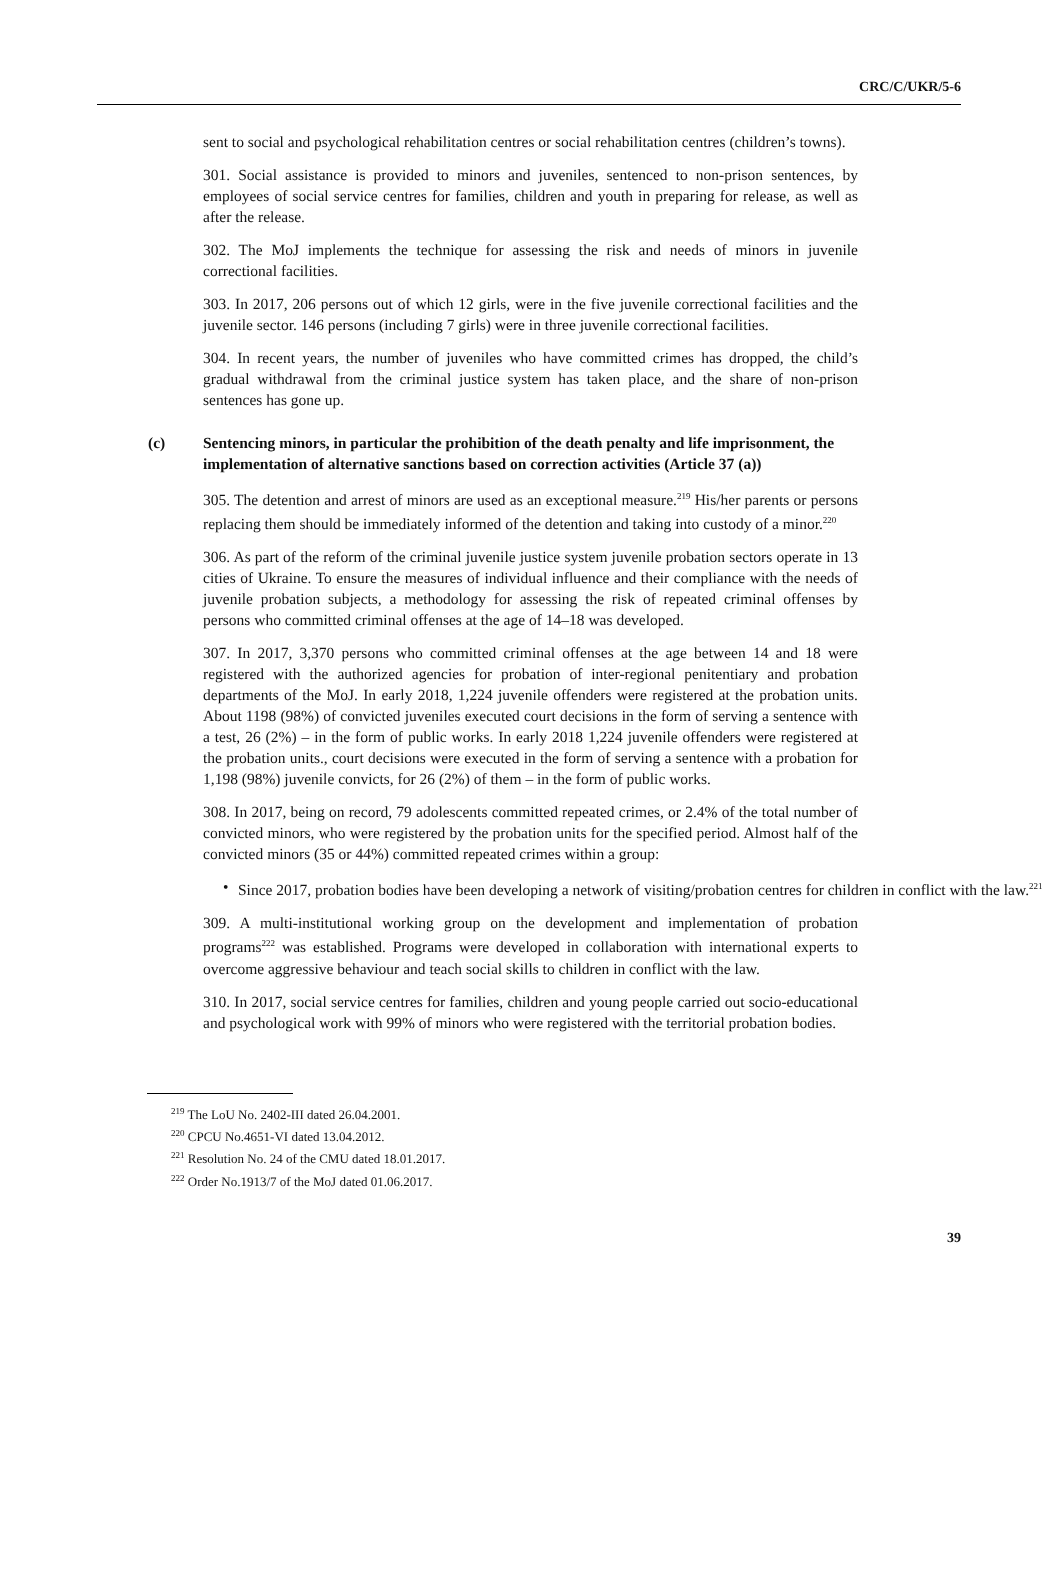CRC/C/UKR/5-6
sent to social and psychological rehabilitation centres or social rehabilitation centres (children’s towns).
301. Social assistance is provided to minors and juveniles, sentenced to non-prison sentences, by employees of social service centres for families, children and youth in preparing for release, as well as after the release.
302. The MoJ implements the technique for assessing the risk and needs of minors in juvenile correctional facilities.
303. In 2017, 206 persons out of which 12 girls, were in the five juvenile correctional facilities and the juvenile sector. 146 persons (including 7 girls) were in three juvenile correctional facilities.
304. In recent years, the number of juveniles who have committed crimes has dropped, the child’s gradual withdrawal from the criminal justice system has taken place, and the share of non-prison sentences has gone up.
(c) Sentencing minors, in particular the prohibition of the death penalty and life imprisonment, the implementation of alternative sanctions based on correction activities (Article 37 (a))
305. The detention and arrest of minors are used as an exceptional measure.<sup>219</sup> His/her parents or persons replacing them should be immediately informed of the detention and taking into custody of a minor.<sup>220</sup>
306. As part of the reform of the criminal juvenile justice system juvenile probation sectors operate in 13 cities of Ukraine. To ensure the measures of individual influence and their compliance with the needs of juvenile probation subjects, a methodology for assessing the risk of repeated criminal offenses by persons who committed criminal offenses at the age of 14–18 was developed.
307. In 2017, 3,370 persons who committed criminal offenses at the age between 14 and 18 were registered with the authorized agencies for probation of inter-regional penitentiary and probation departments of the MoJ. In early 2018, 1,224 juvenile offenders were registered at the probation units. About 1198 (98%) of convicted juveniles executed court decisions in the form of serving a sentence with a test, 26 (2%) – in the form of public works. In early 2018 1,224 juvenile offenders were registered at the probation units., court decisions were executed in the form of serving a sentence with a probation for 1,198 (98%) juvenile convicts, for 26 (2%) of them – in the form of public works.
308. In 2017, being on record, 79 adolescents committed repeated crimes, or 2.4% of the total number of convicted minors, who were registered by the probation units for the specified period. Almost half of the convicted minors (35 or 44%) committed repeated crimes within a group:
• Since 2017, probation bodies have been developing a network of visiting/probation centres for children in conflict with the law.<sup>221</sup>
309. A multi-institutional working group on the development and implementation of probation programs<sup>222</sup> was established. Programs were developed in collaboration with international experts to overcome aggressive behaviour and teach social skills to children in conflict with the law.
310. In 2017, social service centres for families, children and young people carried out socio-educational and psychological work with 99% of minors who were registered with the territorial probation bodies.
<sup>219</sup> The LoU No. 2402-III dated 26.04.2001.
<sup>220</sup> CPCU No.4651-VI dated 13.04.2012.
<sup>221</sup> Resolution No. 24 of the CMU dated 18.01.2017.
<sup>222</sup> Order No.1913/7 of the MoJ dated 01.06.2017.
39